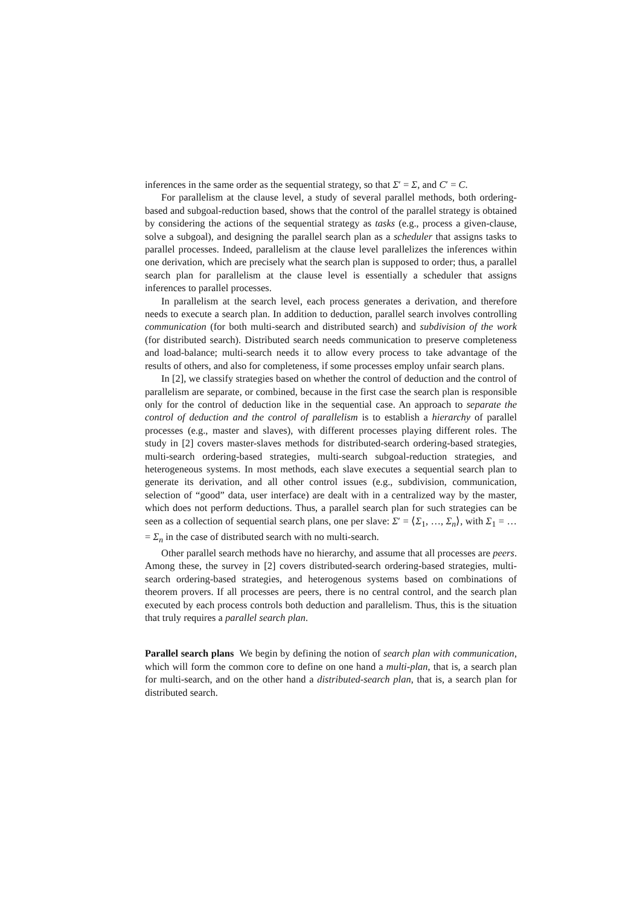inferences in the same order as the sequential strategy, so that Σ′ = Σ, and C′ = C.
For parallelism at the clause level, a study of several parallel methods, both ordering-based and subgoal-reduction based, shows that the control of the parallel strategy is obtained by considering the actions of the sequential strategy as tasks (e.g., process a given-clause, solve a subgoal), and designing the parallel search plan as a scheduler that assigns tasks to parallel processes. Indeed, parallelism at the clause level parallelizes the inferences within one derivation, which are precisely what the search plan is supposed to order; thus, a parallel search plan for parallelism at the clause level is essentially a scheduler that assigns inferences to parallel processes.
In parallelism at the search level, each process generates a derivation, and therefore needs to execute a search plan. In addition to deduction, parallel search involves controlling communication (for both multi-search and distributed search) and subdivision of the work (for distributed search). Distributed search needs communication to preserve completeness and load-balance; multi-search needs it to allow every process to take advantage of the results of others, and also for completeness, if some processes employ unfair search plans.
In [2], we classify strategies based on whether the control of deduction and the control of parallelism are separate, or combined, because in the first case the search plan is responsible only for the control of deduction like in the sequential case. An approach to separate the control of deduction and the control of parallelism is to establish a hierarchy of parallel processes (e.g., master and slaves), with different processes playing different roles. The study in [2] covers master-slaves methods for distributed-search ordering-based strategies, multi-search ordering-based strategies, multi-search subgoal-reduction strategies, and heterogeneous systems. In most methods, each slave executes a sequential search plan to generate its derivation, and all other control issues (e.g., subdivision, communication, selection of “good” data, user interface) are dealt with in a centralized way by the master, which does not perform deductions. Thus, a parallel search plan for such strategies can be seen as a collection of sequential search plans, one per slave: Σ′ = ⟨Σ<sub>1</sub>, …, Σ<sub>n</sub>⟩, with Σ<sub>1</sub> = … = Σ<sub>n</sub> in the case of distributed search with no multi-search.
Other parallel search methods have no hierarchy, and assume that all processes are peers. Among these, the survey in [2] covers distributed-search ordering-based strategies, multi-search ordering-based strategies, and heterogenous systems based on combinations of theorem provers. If all processes are peers, there is no central control, and the search plan executed by each process controls both deduction and parallelism. Thus, this is the situation that truly requires a parallel search plan.
Parallel search plans We begin by defining the notion of search plan with communication, which will form the common core to define on one hand a multi-plan, that is, a search plan for multi-search, and on the other hand a distributed-search plan, that is, a search plan for distributed search.